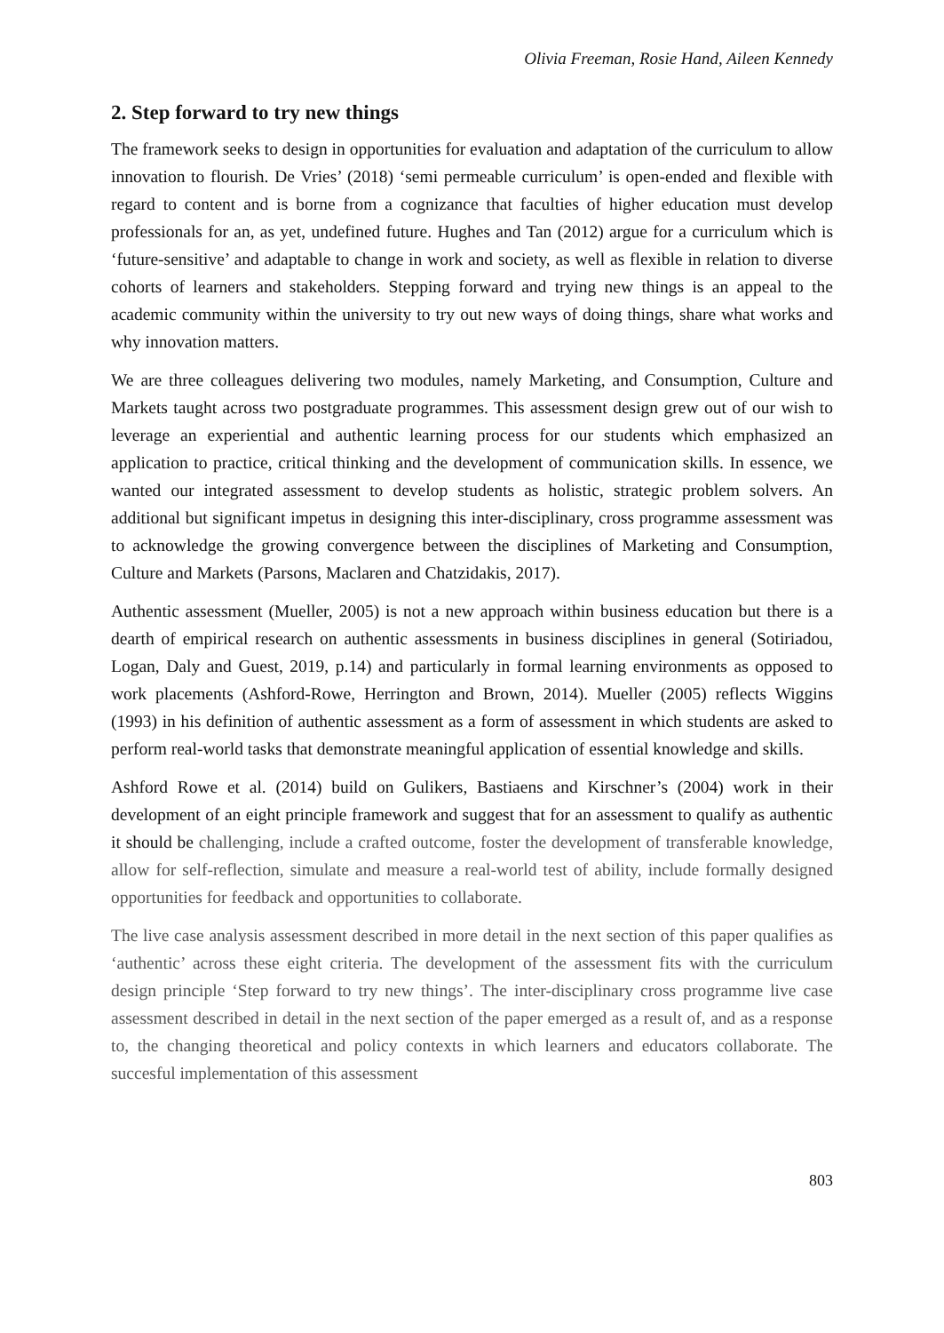Olivia Freeman, Rosie Hand, Aileen Kennedy
2. Step forward to try new things
The framework seeks to design in opportunities for evaluation and adaptation of the curriculum to allow innovation to flourish. De Vries’ (2018) ‘semi permeable curriculum’ is open-ended and flexible with regard to content and is borne from a cognizance that faculties of higher education must develop professionals for an, as yet, undefined future. Hughes and Tan (2012) argue for a curriculum which is ‘future-sensitive’ and adaptable to change in work and society, as well as flexible in relation to diverse cohorts of learners and stakeholders. Stepping forward and trying new things is an appeal to the academic community within the university to try out new ways of doing things, share what works and why innovation matters.
We are three colleagues delivering two modules, namely Marketing, and Consumption, Culture and Markets taught across two postgraduate programmes. This assessment design grew out of our wish to leverage an experiential and authentic learning process for our students which emphasized an application to practice, critical thinking and the development of communication skills. In essence, we wanted our integrated assessment to develop students as holistic, strategic problem solvers. An additional but significant impetus in designing this inter-disciplinary, cross programme assessment was to acknowledge the growing convergence between the disciplines of Marketing and Consumption, Culture and Markets (Parsons, Maclaren and Chatzidakis, 2017).
Authentic assessment (Mueller, 2005) is not a new approach within business education but there is a dearth of empirical research on authentic assessments in business disciplines in general (Sotiriadou, Logan, Daly and Guest, 2019, p.14) and particularly in formal learning environments as opposed to work placements (Ashford-Rowe, Herrington and Brown, 2014). Mueller (2005) reflects Wiggins (1993) in his definition of authentic assessment as a form of assessment in which students are asked to perform real-world tasks that demonstrate meaningful application of essential knowledge and skills.
Ashford Rowe et al. (2014) build on Gulikers, Bastiaens and Kirschner’s (2004) work in their development of an eight principle framework and suggest that for an assessment to qualify as authentic it should be challenging, include a crafted outcome, foster the development of transferable knowledge, allow for self-reflection, simulate and measure a real-world test of ability, include formally designed opportunities for feedback and opportunities to collaborate.
The live case analysis assessment described in more detail in the next section of this paper qualifies as ‘authentic’ across these eight criteria. The development of the assessment fits with the curriculum design principle ‘Step forward to try new things’. The inter-disciplinary cross programme live case assessment described in detail in the next section of the paper emerged as a result of, and as a response to, the changing theoretical and policy contexts in which learners and educators collaborate. The succesful implementation of this assessment
803